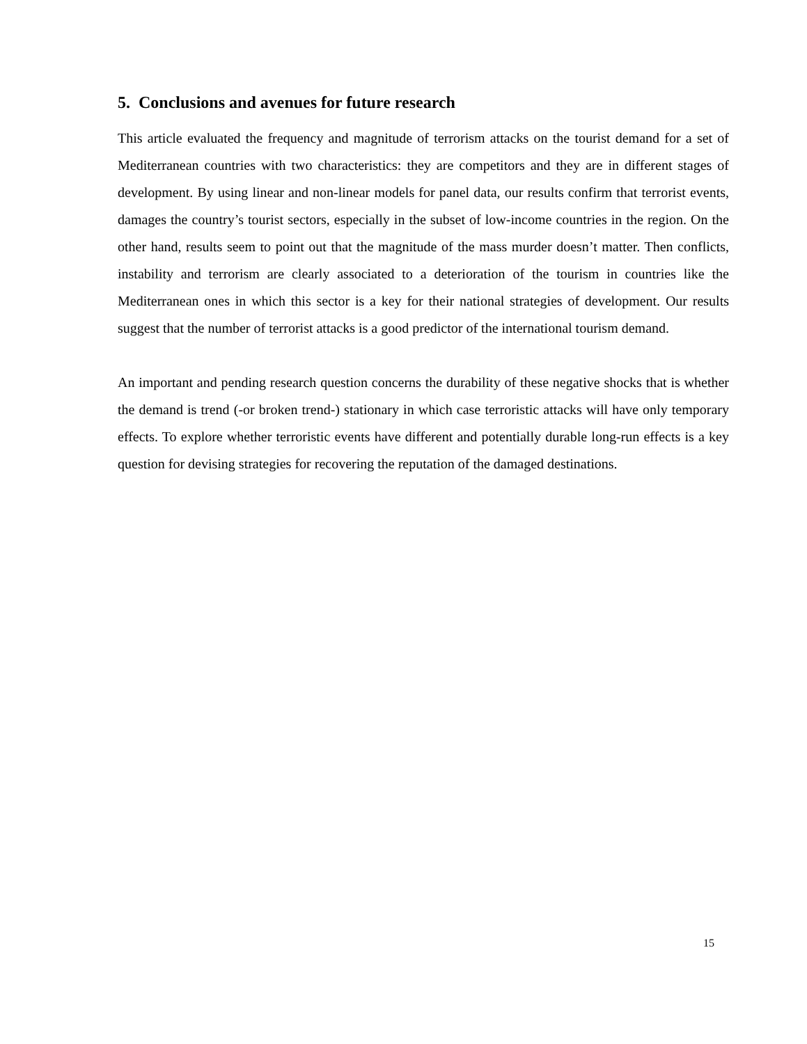5. Conclusions and avenues for future research
This article evaluated the frequency and magnitude of terrorism attacks on the tourist demand for a set of Mediterranean countries with two characteristics: they are competitors and they are in different stages of development. By using linear and non-linear models for panel data, our results confirm that terrorist events, damages the country’s tourist sectors, especially in the subset of low-income countries in the region. On the other hand, results seem to point out that the magnitude of the mass murder doesn’t matter. Then conflicts, instability and terrorism are clearly associated to a deterioration of the tourism in countries like the Mediterranean ones in which this sector is a key for their national strategies of development. Our results suggest that the number of terrorist attacks is a good predictor of the international tourism demand.
An important and pending research question concerns the durability of these negative shocks that is whether the demand is trend (-or broken trend-) stationary in which case terroristic attacks will have only temporary effects. To explore whether terroristic events have different and potentially durable long-run effects is a key question for devising strategies for recovering the reputation of the damaged destinations.
15